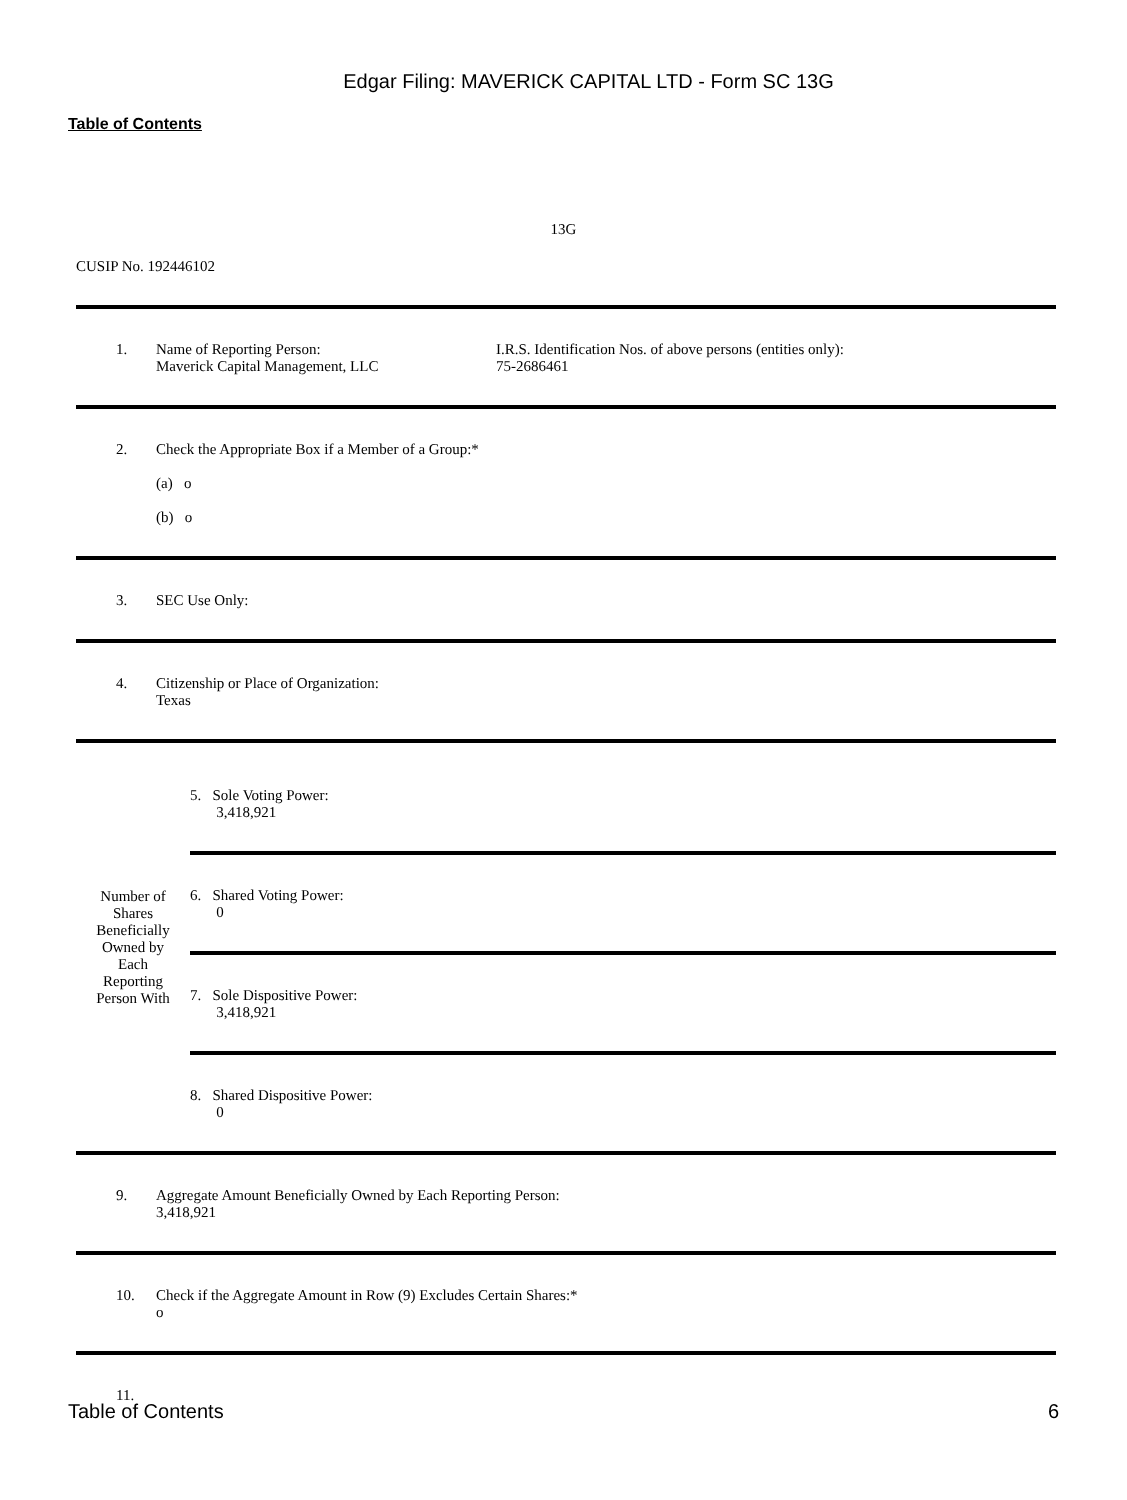Edgar Filing: MAVERICK CAPITAL LTD - Form SC 13G
Table of Contents
13G
CUSIP No. 192446102
| 1. | Name of Reporting Person: Maverick Capital Management, LLC | I.R.S. Identification Nos. of above persons (entities only): 75-2686461 |
| 2. | Check the Appropriate Box if a Member of a Group:* (a) o (b) o | |
| 3. | SEC Use Only: | |
| 4. | Citizenship or Place of Organization: Texas | |
| Number of Shares Beneficially Owned by Each Reporting Person With | 5. Sole Voting Power: 3,418,921 |
| | 6. Shared Voting Power: 0 |
| | 7. Sole Dispositive Power: 3,418,921 |
| | 8. Shared Dispositive Power: 0 |
| 9. | Aggregate Amount Beneficially Owned by Each Reporting Person: 3,418,921 |
| 10. | Check if the Aggregate Amount in Row (9) Excludes Certain Shares:* o |
| 11. | |
Table of Contents 6